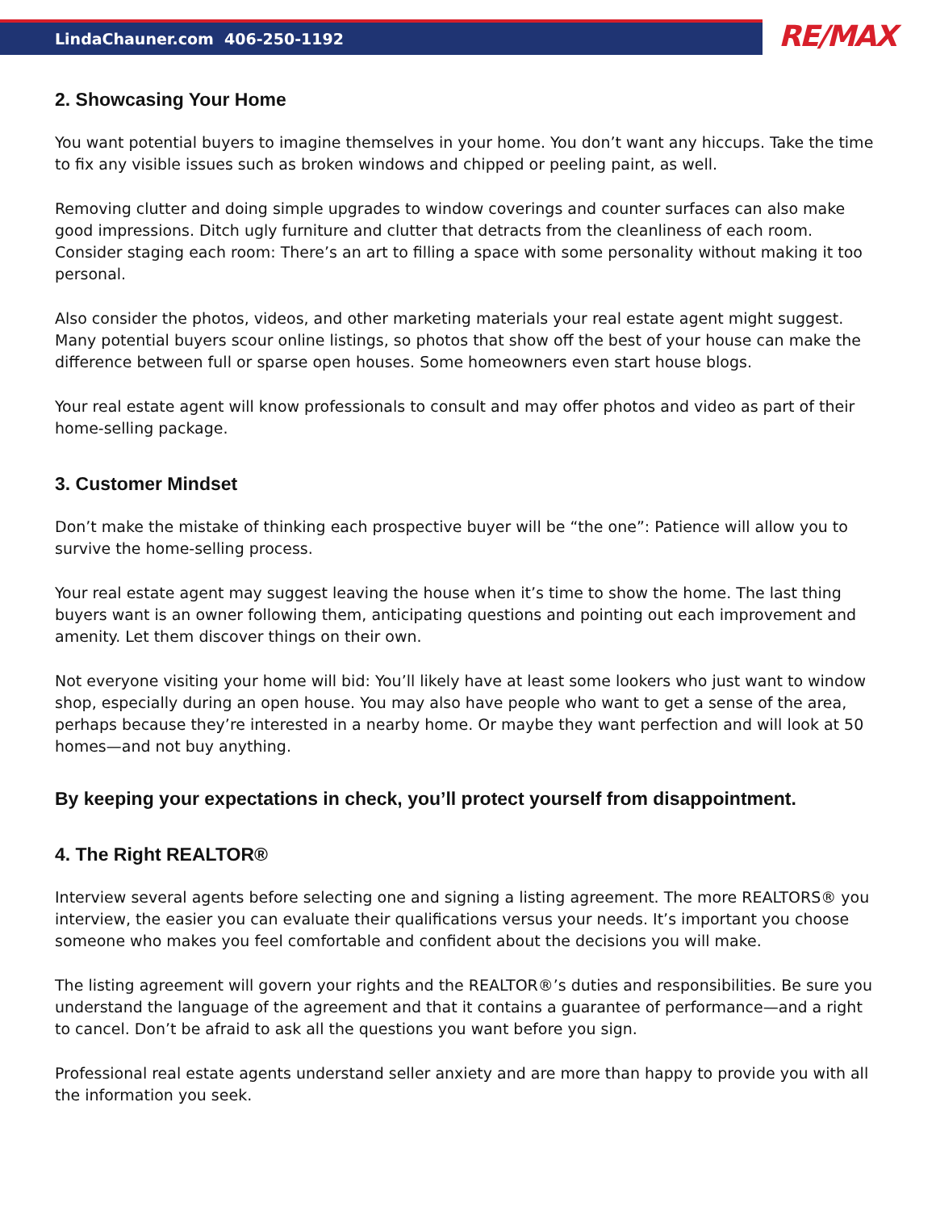LindaChauner.com 406-250-1192
RE/MAX
2. Showcasing Your Home
You want potential buyers to imagine themselves in your home. You don’t want any hiccups. Take the time to fix any visible issues such as broken windows and chipped or peeling paint, as well.
Removing clutter and doing simple upgrades to window coverings and counter surfaces can also make good impressions. Ditch ugly furniture and clutter that detracts from the cleanliness of each room. Consider staging each room: There’s an art to filling a space with some personality without making it too personal.
Also consider the photos, videos, and other marketing materials your real estate agent might suggest. Many potential buyers scour online listings, so photos that show off the best of your house can make the difference between full or sparse open houses. Some homeowners even start house blogs.
Your real estate agent will know professionals to consult and may offer photos and video as part of their home-selling package.
3. Customer Mindset
Don’t make the mistake of thinking each prospective buyer will be “the one”: Patience will allow you to survive the home-selling process.
Your real estate agent may suggest leaving the house when it’s time to show the home. The last thing buyers want is an owner following them, anticipating questions and pointing out each improvement and amenity. Let them discover things on their own.
Not everyone visiting your home will bid: You’ll likely have at least some lookers who just want to window shop, especially during an open house. You may also have people who want to get a sense of the area, perhaps because they’re interested in a nearby home. Or maybe they want perfection and will look at 50 homes—and not buy anything.
By keeping your expectations in check, you’ll protect yourself from disappointment.
4. The Right REALTOR®
Interview several agents before selecting one and signing a listing agreement. The more REALTORS® you interview, the easier you can evaluate their qualifications versus your needs. It’s important you choose someone who makes you feel comfortable and confident about the decisions you will make.
The listing agreement will govern your rights and the REALTOR®’s duties and responsibilities. Be sure you understand the language of the agreement and that it contains a guarantee of performance—and a right to cancel. Don’t be afraid to ask all the questions you want before you sign.
Professional real estate agents understand seller anxiety and are more than happy to provide you with all the information you seek.